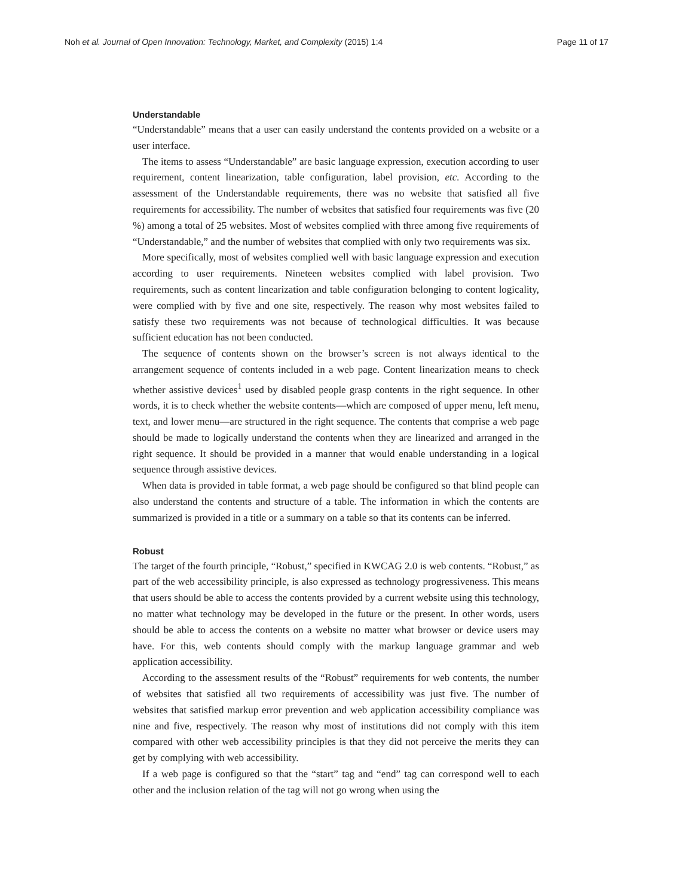Noh et al. Journal of Open Innovation: Technology, Market, and Complexity (2015) 1:4 Page 11 of 17
Understandable
“Understandable” means that a user can easily understand the contents provided on a website or a user interface.
The items to assess “Understandable” are basic language expression, execution according to user requirement, content linearization, table configuration, label provision, etc. According to the assessment of the Understandable requirements, there was no website that satisfied all five requirements for accessibility. The number of websites that satisfied four requirements was five (20 %) among a total of 25 websites. Most of websites complied with three among five requirements of “Understandable,” and the number of websites that complied with only two requirements was six.
More specifically, most of websites complied well with basic language expression and execution according to user requirements. Nineteen websites complied with label provision. Two requirements, such as content linearization and table configuration belonging to content logicality, were complied with by five and one site, respectively. The reason why most websites failed to satisfy these two requirements was not because of technological difficulties. It was because sufficient education has not been conducted.
The sequence of contents shown on the browser’s screen is not always identical to the arrangement sequence of contents included in a web page. Content linearization means to check whether assistive devices<sup>1</sup> used by disabled people grasp contents in the right sequence. In other words, it is to check whether the website contents—which are composed of upper menu, left menu, text, and lower menu—are structured in the right sequence. The contents that comprise a web page should be made to logically understand the contents when they are linearized and arranged in the right sequence. It should be provided in a manner that would enable understanding in a logical sequence through assistive devices.
When data is provided in table format, a web page should be configured so that blind people can also understand the contents and structure of a table. The information in which the contents are summarized is provided in a title or a summary on a table so that its contents can be inferred.
Robust
The target of the fourth principle, “Robust,” specified in KWCAG 2.0 is web contents. “Robust,” as part of the web accessibility principle, is also expressed as technology progressiveness. This means that users should be able to access the contents provided by a current website using this technology, no matter what technology may be developed in the future or the present. In other words, users should be able to access the contents on a website no matter what browser or device users may have. For this, web contents should comply with the markup language grammar and web application accessibility.
According to the assessment results of the “Robust” requirements for web contents, the number of websites that satisfied all two requirements of accessibility was just five. The number of websites that satisfied markup error prevention and web application accessibility compliance was nine and five, respectively. The reason why most of institutions did not comply with this item compared with other web accessibility principles is that they did not perceive the merits they can get by complying with web accessibility.
If a web page is configured so that the “start” tag and “end” tag can correspond well to each other and the inclusion relation of the tag will not go wrong when using the